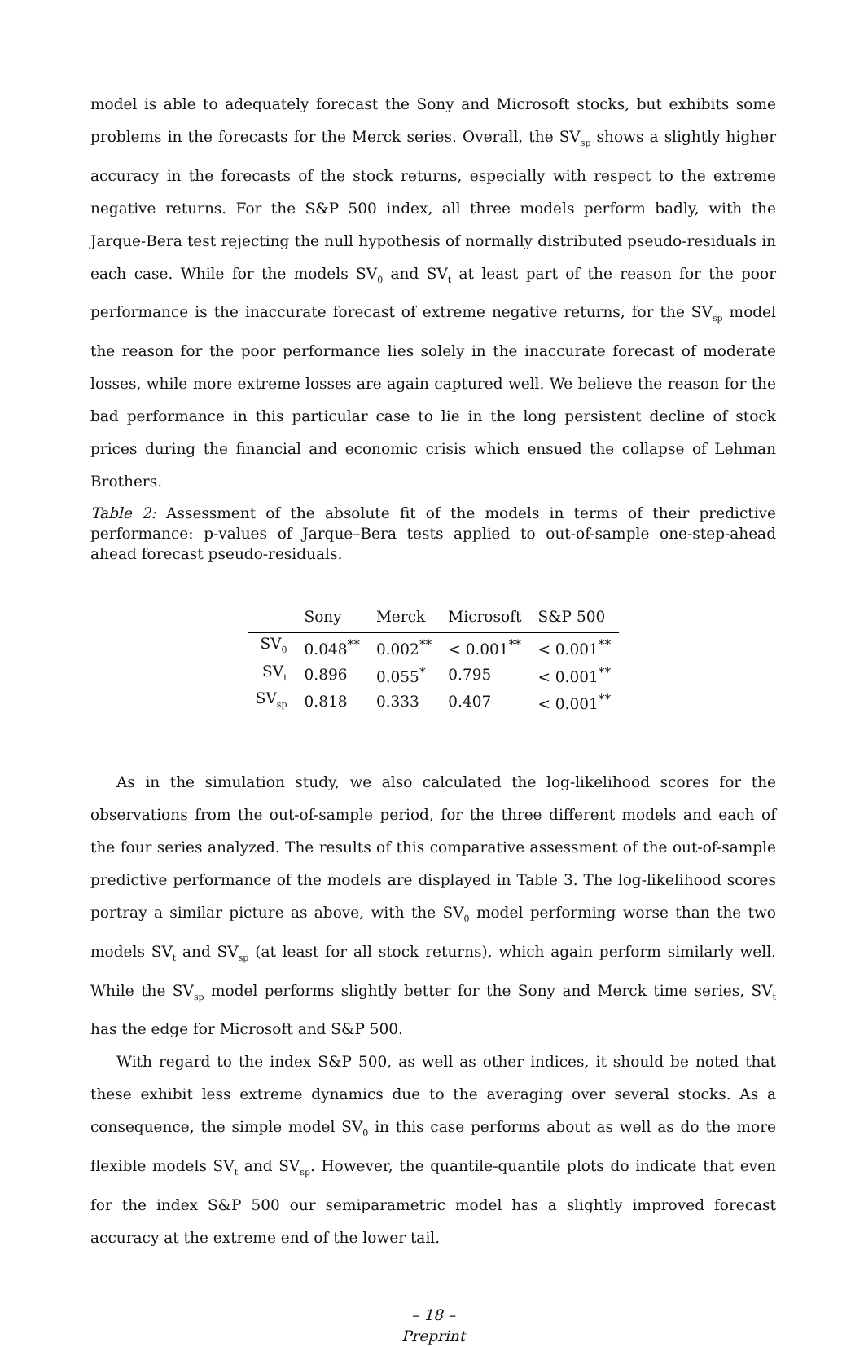model is able to adequately forecast the Sony and Microsoft stocks, but exhibits some problems in the forecasts for the Merck series. Overall, the SV<sub>sp</sub> shows a slightly higher accuracy in the forecasts of the stock returns, especially with respect to the extreme negative returns. For the S&P 500 index, all three models perform badly, with the Jarque-Bera test rejecting the null hypothesis of normally distributed pseudo-residuals in each case. While for the models SV<sub>0</sub> and SV<sub>t</sub> at least part of the reason for the poor performance is the inaccurate forecast of extreme negative returns, for the SV<sub>sp</sub> model the reason for the poor performance lies solely in the inaccurate forecast of moderate losses, while more extreme losses are again captured well. We believe the reason for the bad performance in this particular case to lie in the long persistent decline of stock prices during the financial and economic crisis which ensued the collapse of Lehman Brothers.
Table 2: Assessment of the absolute fit of the models in terms of their predictive performance: p-values of Jarque–Bera tests applied to out-of-sample one-step-ahead ahead forecast pseudo-residuals.
| | Sony | Merck | Microsoft | S&P 500 |
| --- | --- | --- | --- | --- |
| SV<sub>0</sub> | 0.048<sup>**</sup> | 0.002<sup>**</sup> | < 0.001<sup>**</sup> | < 0.001<sup>**</sup> |
| SV<sub>t</sub> | 0.896 | 0.055<sup>*</sup> | 0.795 | < 0.001<sup>**</sup> |
| SV<sub>sp</sub> | 0.818 | 0.333 | 0.407 | < 0.001<sup>**</sup> |
As in the simulation study, we also calculated the log-likelihood scores for the observations from the out-of-sample period, for the three different models and each of the four series analyzed. The results of this comparative assessment of the out-of-sample predictive performance of the models are displayed in Table 3. The log-likelihood scores portray a similar picture as above, with the SV<sub>0</sub> model performing worse than the two models SV<sub>t</sub> and SV<sub>sp</sub> (at least for all stock returns), which again perform similarly well. While the SV<sub>sp</sub> model performs slightly better for the Sony and Merck time series, SV<sub>t</sub> has the edge for Microsoft and S&P 500.
With regard to the index S&P 500, as well as other indices, it should be noted that these exhibit less extreme dynamics due to the averaging over several stocks. As a consequence, the simple model SV<sub>0</sub> in this case performs about as well as do the more flexible models SV<sub>t</sub> and SV<sub>sp</sub>. However, the quantile-quantile plots do indicate that even for the index S&P 500 our semiparametric model has a slightly improved forecast accuracy at the extreme end of the lower tail.
– 18 –
Preprint